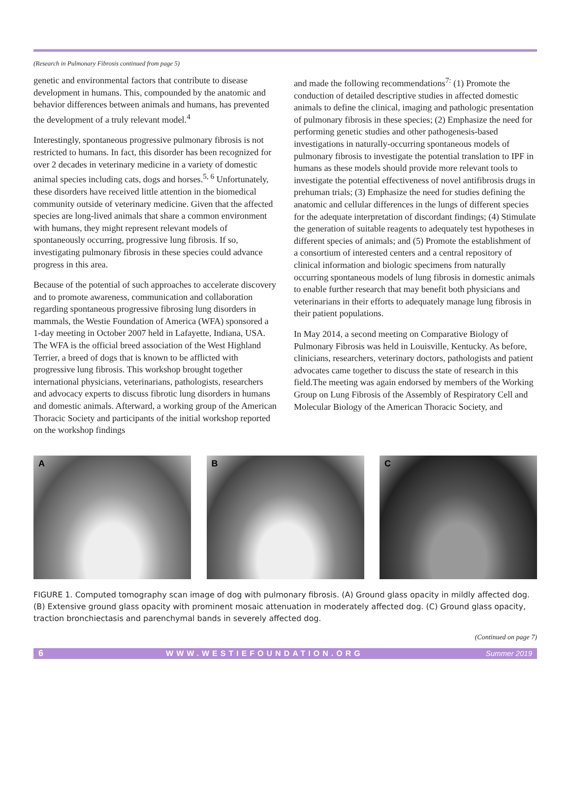(Research in Pulmonary Fibrosis continued from page 5)
genetic and environmental factors that contribute to disease development in humans. This, compounded by the anatomic and behavior differences between animals and humans, has prevented the development of a truly relevant model.<sup>4</sup>
Interestingly, spontaneous progressive pulmonary fibrosis is not restricted to humans. In fact, this disorder has been recognized for over 2 decades in veterinary medicine in a variety of domestic animal species including cats, dogs and horses.<sup>5, 6</sup> Unfortunately, these disorders have received little attention in the biomedical community outside of veterinary medicine. Given that the affected species are long-lived animals that share a common environment with humans, they might represent relevant models of spontaneously occurring, progressive lung fibrosis. If so, investigating pulmonary fibrosis in these species could advance progress in this area.
Because of the potential of such approaches to accelerate discovery and to promote awareness, communication and collaboration regarding spontaneous progressive fibrosing lung disorders in mammals, the Westie Foundation of America (WFA) sponsored a 1-day meeting in October 2007 held in Lafayette, Indiana, USA. The WFA is the official breed association of the West Highland Terrier, a breed of dogs that is known to be afflicted with progressive lung fibrosis. This workshop brought together international physicians, veterinarians, pathologists, researchers and advocacy experts to discuss fibrotic lung disorders in humans and domestic animals. Afterward, a working group of the American Thoracic Society and participants of the initial workshop reported on the workshop findings
and made the following recommendations<sup>7:</sup> (1) Promote the conduction of detailed descriptive studies in affected domestic animals to define the clinical, imaging and pathologic presentation of pulmonary fibrosis in these species; (2) Emphasize the need for performing genetic studies and other pathogenesis-based investigations in naturally-occurring spontaneous models of pulmonary fibrosis to investigate the potential translation to IPF in humans as these models should provide more relevant tools to investigate the potential effectiveness of novel antifibrosis drugs in prehuman trials; (3) Emphasize the need for studies defining the anatomic and cellular differences in the lungs of different species for the adequate interpretation of discordant findings; (4) Stimulate the generation of suitable reagents to adequately test hypotheses in different species of animals; and (5) Promote the establishment of a consortium of interested centers and a central repository of clinical information and biologic specimens from naturally occurring spontaneous models of lung fibrosis in domestic animals to enable further research that may benefit both physicians and veterinarians in their efforts to adequately manage lung fibrosis in their patient populations.
In May 2014, a second meeting on Comparative Biology of Pulmonary Fibrosis was held in Louisville, Kentucky. As before, clinicians, researchers, veterinary doctors, pathologists and patient advocates came together to discuss the state of research in this field.The meeting was again endorsed by members of the Working Group on Lung Fibrosis of the Assembly of Respiratory Cell and Molecular Biology of the American Thoracic Society, and
A
B
C
FIGURE 1. Computed tomography scan image of dog with pulmonary fibrosis. (A) Ground glass opacity in mildly affected dog. (B) Extensive ground glass opacity with prominent mosaic attenuation in moderately affected dog. (C) Ground glass opacity, traction bronchiectasis and parenchymal bands in severely affected dog.
(Continued on page 7)
6 WWW.WESTIEFOUNDATION.ORG Summer 2019